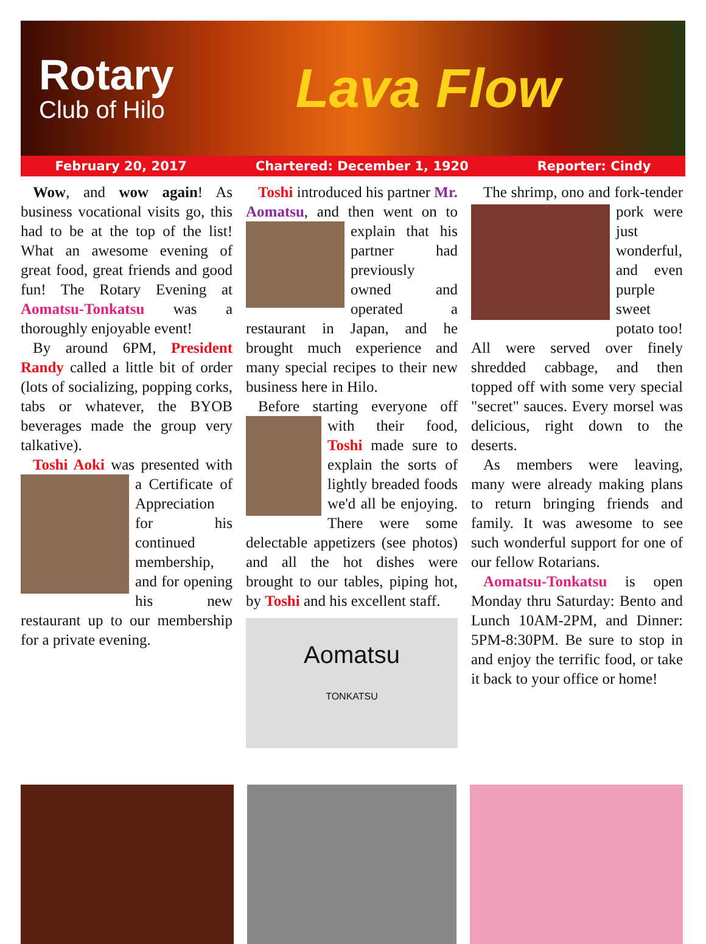Rotary
Club of Hilo
Lava Flow
February 20, 2017 Chartered: December 1, 1920 Reporter: Cindy
Wow, and wow again! As business vocational visits go, this had to be at the top of the list! What an awesome evening of great food, great friends and good fun! The Rotary Evening at Aomatsu-Tonkatsu was a thoroughly enjoyable event!
By around 6PM, President Randy called a little bit of order (lots of socializing, popping corks, tabs or whatever, the BYOB beverages made the group very talkative).
Toshi Aoki was presented with a Certificate of Appreciation for his continued membership, and for opening his new restaurant up to our membership for a private evening.
Toshi introduced his partner Mr. Aomatsu, and then went on to explain that his partner had previously owned and operated a restaurant in Japan, and he brought much experience and many special recipes to their new business here in Hilo.
Before starting everyone off with their food, Toshi made sure to explain the sorts of lightly breaded foods we'd all be enjoying. There were some delectable appetizers (see photos) and all the hot dishes were brought to our tables, piping hot, by Toshi and his excellent staff.
Aomatsu
TONKATSU
The shrimp, ono and fork- tender pork were just wonderful, and even purple sweet potato too! All were served over finely shredded cabbage, and then topped off with some very special "secret" sauces. Every morsel was delicious, right down to the deserts.
As members were leaving, many were already making plans to return bringing friends and family. It was awesome to see such wonderful support for one of our fellow Rotarians.
Aomatsu-Tonkatsu is open Monday thru Saturday: Bento and Lunch 10AM-2PM, and Dinner: 5PM-8:30PM. Be sure to stop in and enjoy the terrific food, or take it back to your office or home!